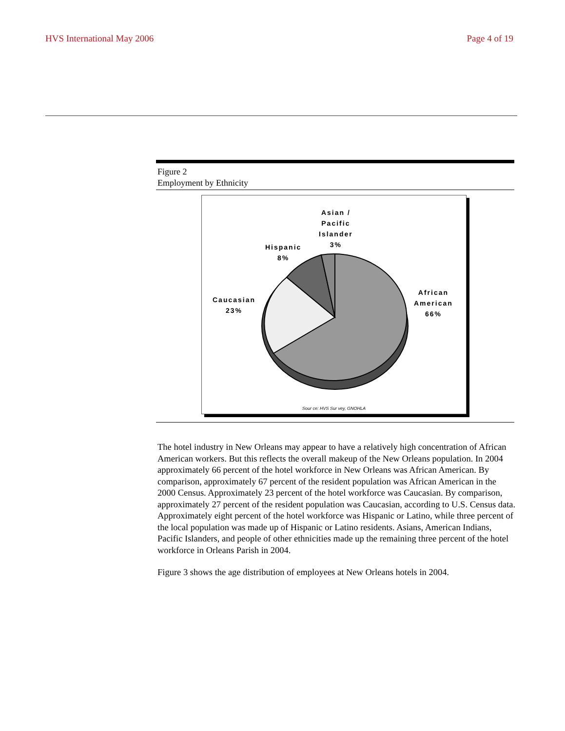HVS International May 2006 Page 4 of 19
Figure 2
Employment by Ethnicity
Asian /
Pacific
Islander
3%
Hispanic
8%
Caucasian
23%
African
American
66%
Sour ce: HVS Sur vey, GNOHLA
The hotel industry in New Orleans may appear to have a relatively high concentration of African American workers. But this reflects the overall makeup of the New Orleans population. In 2004 approximately 66 percent of the hotel workforce in New Orleans was African American. By comparison, approximately 67 percent of the resident population was African American in the 2000 Census. Approximately 23 percent of the hotel workforce was Caucasian. By comparison, approximately 27 percent of the resident population was Caucasian, according to U.S. Census data. Approximately eight percent of the hotel workforce was Hispanic or Latino, while three percent of the local population was made up of Hispanic or Latino residents. Asians, American Indians, Pacific Islanders, and people of other ethnicities made up the remaining three percent of the hotel workforce in Orleans Parish in 2004.
Figure 3 shows the age distribution of employees at New Orleans hotels in 2004.